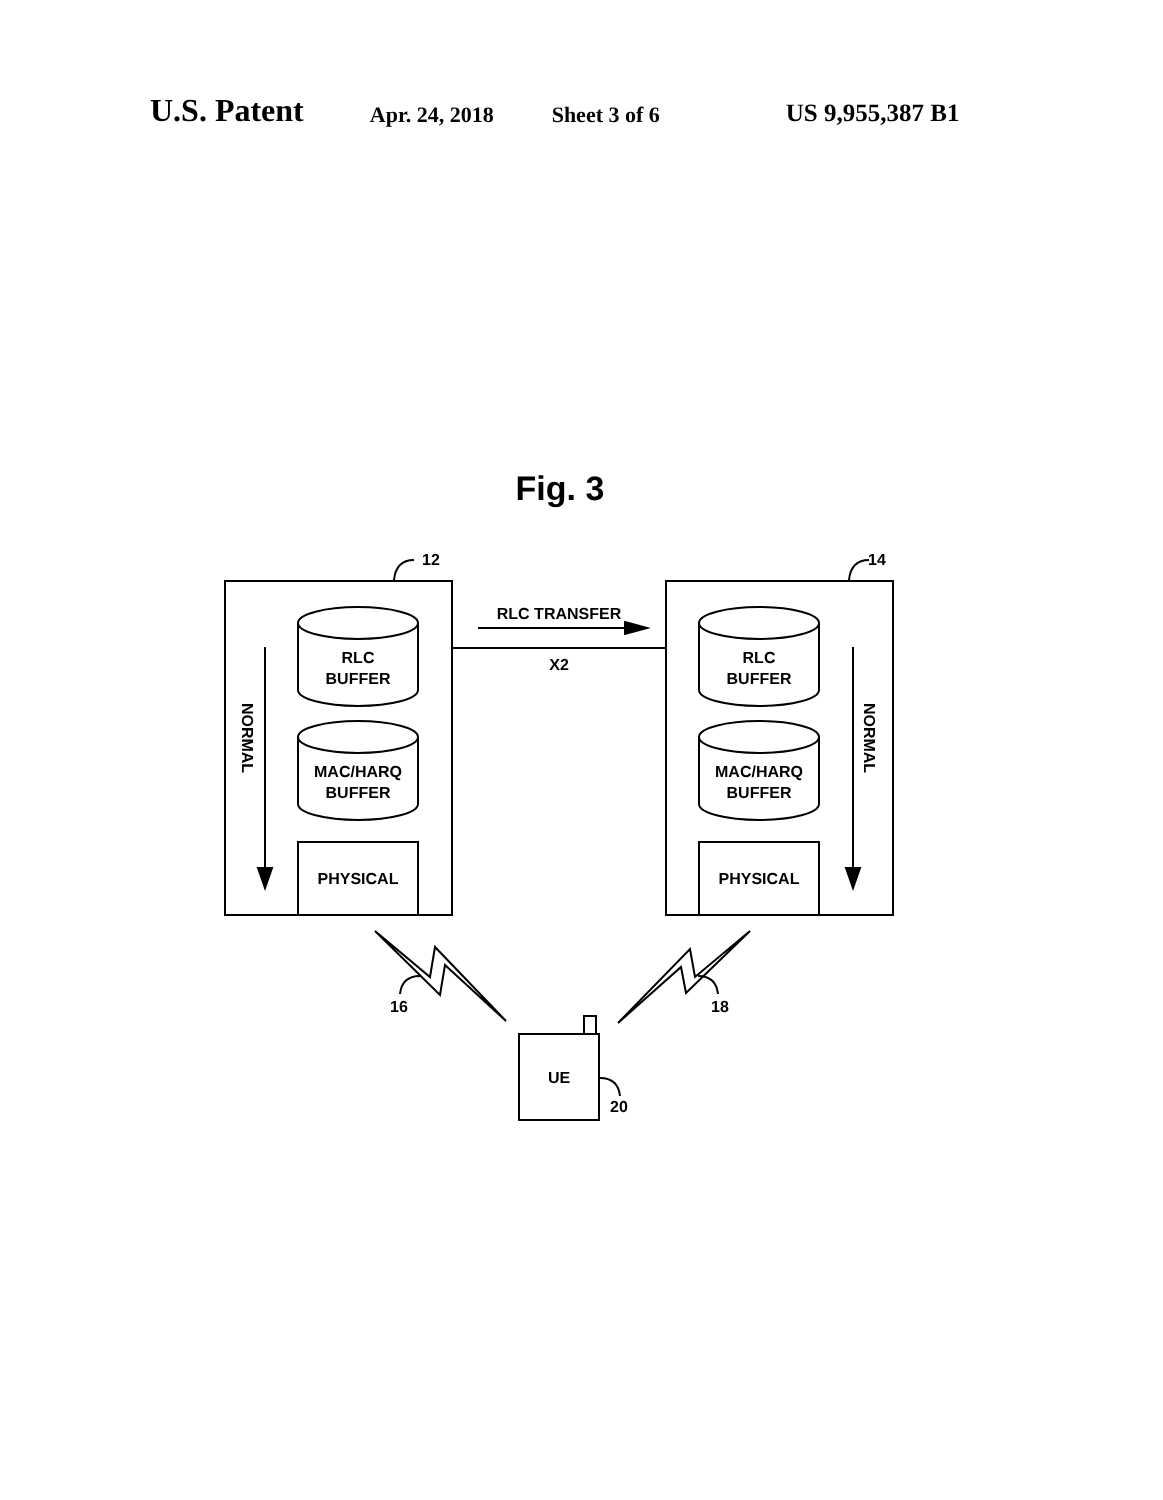U.S. Patent Apr. 24, 2018 Sheet 3 of 6 US 9,955,387 B1
Fig. 3
12
14
RLC TRANSFER
X2
RLC
BUFFER
MAC/HARQ
BUFFER
PHYSICAL
RLC
BUFFER
MAC/HARQ
BUFFER
PHYSICAL
NORMAL
NORMAL
16
18
UE
20